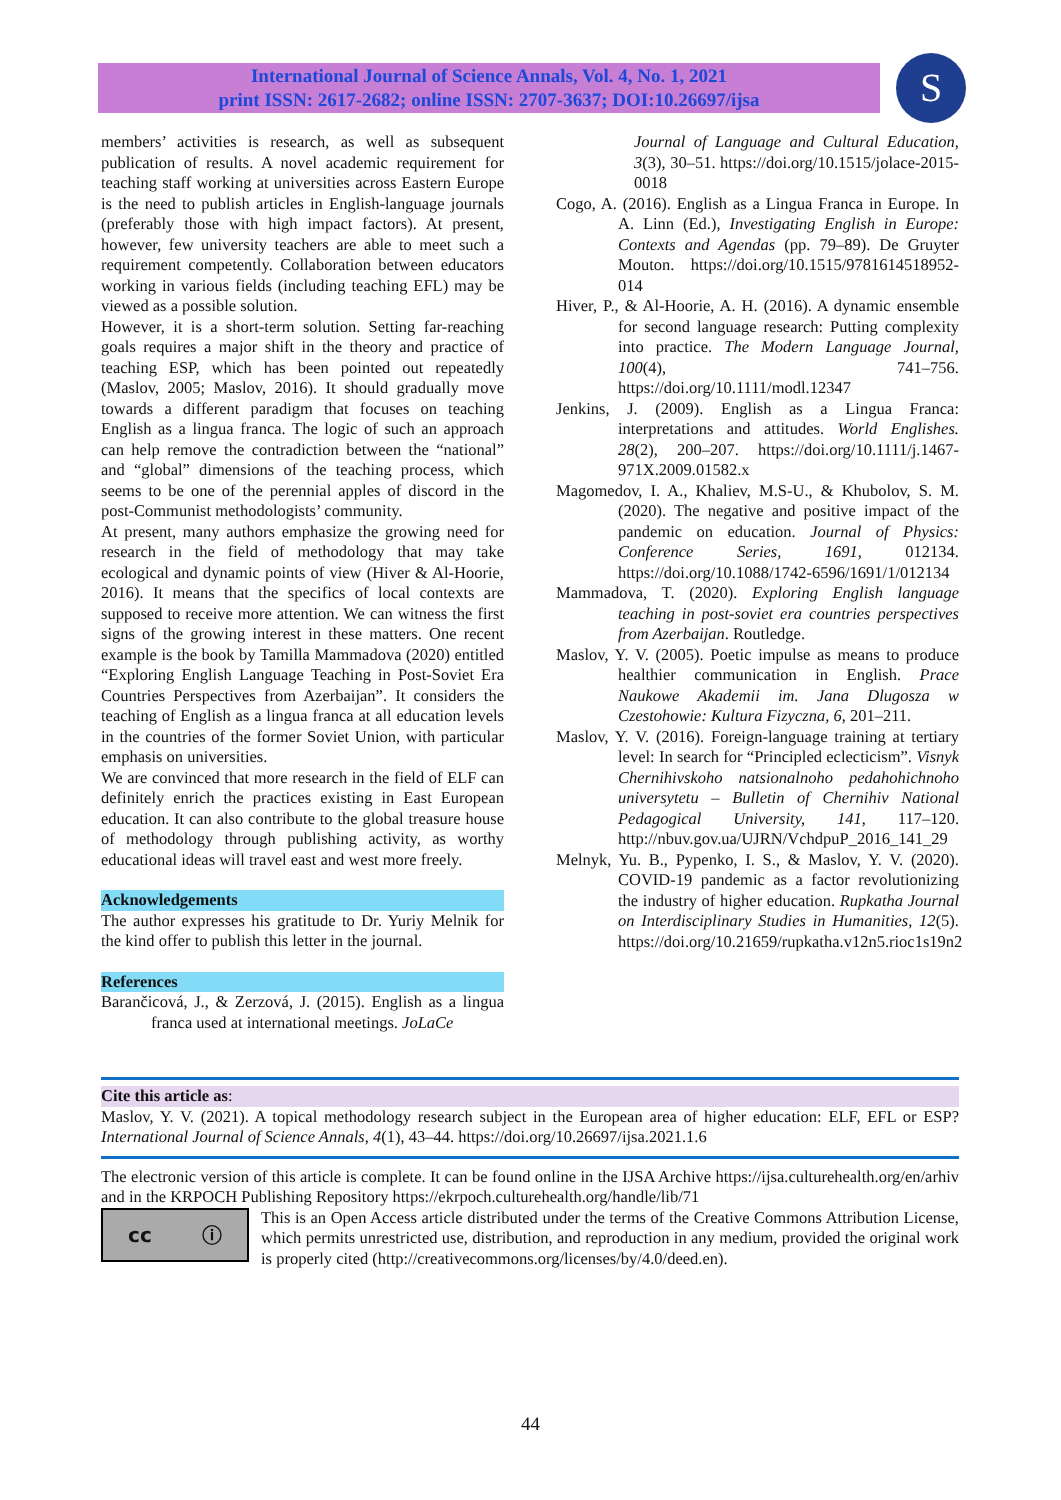International Journal of Science Annals, Vol. 4, No. 1, 2021
print ISSN: 2617-2682; online ISSN: 2707-3637; DOI:10.26697/ijsa
S
members’ activities is research, as well as subsequent publication of results. A novel academic requirement for teaching staff working at universities across Eastern Europe is the need to publish articles in English-language journals (preferably those with high impact factors). At present, however, few university teachers are able to meet such a requirement competently. Collaboration between educators working in various fields (including teaching EFL) may be viewed as a possible solution.
However, it is a short-term solution. Setting far-reaching goals requires a major shift in the theory and practice of teaching ESP, which has been pointed out repeatedly (Maslov, 2005; Maslov, 2016). It should gradually move towards a different paradigm that focuses on teaching English as a lingua franca. The logic of such an approach can help remove the contradiction between the “national” and “global” dimensions of the teaching process, which seems to be one of the perennial apples of discord in the post-Communist methodologists’ community.
At present, many authors emphasize the growing need for research in the field of methodology that may take ecological and dynamic points of view (Hiver & Al-Hoorie, 2016). It means that the specifics of local contexts are supposed to receive more attention. We can witness the first signs of the growing interest in these matters. One recent example is the book by Tamilla Mammadova (2020) entitled “Exploring English Language Teaching in Post-Soviet Era Countries Perspectives from Azerbaijan”. It considers the teaching of English as a lingua franca at all education levels in the countries of the former Soviet Union, with particular emphasis on universities.
We are convinced that more research in the field of ELF can definitely enrich the practices existing in East European education. It can also contribute to the global treasure house of methodology through publishing activity, as worthy educational ideas will travel east and west more freely.
Acknowledgements
The author expresses his gratitude to Dr. Yuriy Melnik for the kind offer to publish this letter in the journal.
References
Barančicová, J., & Zerzová, J. (2015). English as a lingua franca used at international meetings. JoLaCe
Journal of Language and Cultural Education, 3(3), 30–51. https://doi.org/10.1515/jolace-2015-0018
Cogo, A. (2016). English as a Lingua Franca in Europe. In A. Linn (Ed.), Investigating English in Europe: Contexts and Agendas (pp. 79–89). De Gruyter Mouton. https://doi.org/10.1515/9781614518952-014
Hiver, P., & Al-Hoorie, A. H. (2016). A dynamic ensemble for second language research: Putting complexity into practice. The Modern Language Journal, 100(4), 741–756. https://doi.org/10.1111/modl.12347
Jenkins, J. (2009). English as a Lingua Franca: interpretations and attitudes. World Englishes. 28(2), 200–207. https://doi.org/10.1111/j.1467-971X.2009.01582.x
Magomedov, I. A., Khaliev, M.S-U., & Khubolov, S. M. (2020). The negative and positive impact of the pandemic on education. Journal of Physics: Conference Series, 1691, 012134. https://doi.org/10.1088/1742-6596/1691/1/012134
Mammadova, T. (2020). Exploring English language teaching in post-soviet era countries perspectives from Azerbaijan. Routledge.
Maslov, Y. V. (2005). Poetic impulse as means to produce healthier communication in English. Prace Naukowe Akademii im. Jana Dlugosza w Czestohowie: Kultura Fizyczna, 6, 201–211.
Maslov, Y. V. (2016). Foreign-language training at tertiary level: In search for “Principled eclecticism”. Visnyk Chernihivskoho natsionalnoho pedahohichnoho universytetu – Bulletin of Chernihiv National Pedagogical University, 141, 117–120. http://nbuv.gov.ua/UJRN/VchdpuP_2016_141_29
Melnyk, Yu. B., Pypenko, I. S., & Maslov, Y. V. (2020). COVID-19 pandemic as a factor revolutionizing the industry of higher education. Rupkatha Journal on Interdisciplinary Studies in Humanities, 12(5). https://doi.org/10.21659/rupkatha.v12n5.rioc1s19n2
Cite this article as:
Maslov, Y. V. (2021). A topical methodology research subject in the European area of higher education: ELF, EFL or ESP? International Journal of Science Annals, 4(1), 43–44. https://doi.org/10.26697/ijsa.2021.1.6
The electronic version of this article is complete. It can be found online in the IJSA Archive https://ijsa.culturehealth.org/en/arhiv and in the KRPOCH Publishing Repository https://ekrpoch.culturehealth.org/handle/lib/71
cc ⓘ
This is an Open Access article distributed under the terms of the Creative Commons Attribution License, which permits unrestricted use, distribution, and reproduction in any medium, provided the original work is properly cited (http://creativecommons.org/licenses/by/4.0/deed.en).
44